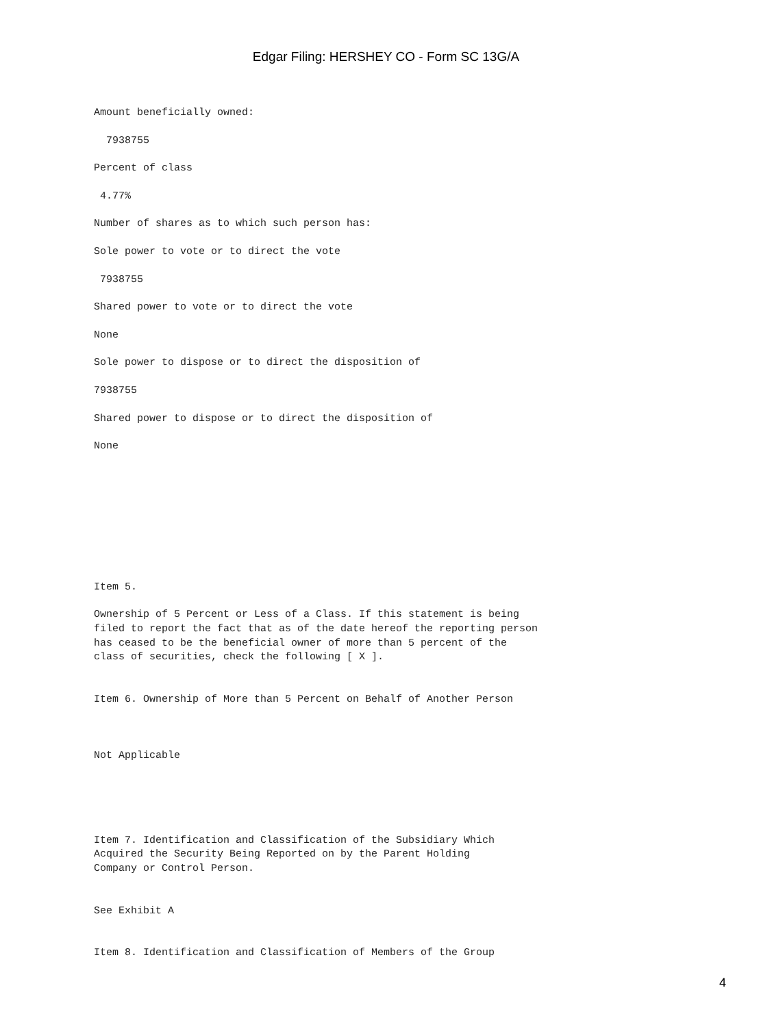Edgar Filing: HERSHEY CO - Form SC 13G/A
Amount beneficially owned:
7938755
Percent of class
4.77%
Number of shares as to which such person has:
Sole power to vote or to direct the vote
7938755
Shared power to vote or to direct the vote
None
Sole power to dispose or to direct the disposition of
7938755
Shared power to dispose or to direct the disposition of
None
Item 5.
Ownership of 5 Percent or Less of a Class. If this statement is being filed to report the fact that as of the date hereof the reporting person has ceased to be the beneficial owner of more than 5 percent of the class of securities, check the following [ X ].
Item 6. Ownership of More than 5 Percent on Behalf of Another Person
Not Applicable
Item 7. Identification and Classification of the Subsidiary Which Acquired the Security Being Reported on by the Parent Holding Company or Control Person.
See Exhibit A
Item 8. Identification and Classification of Members of the Group
4